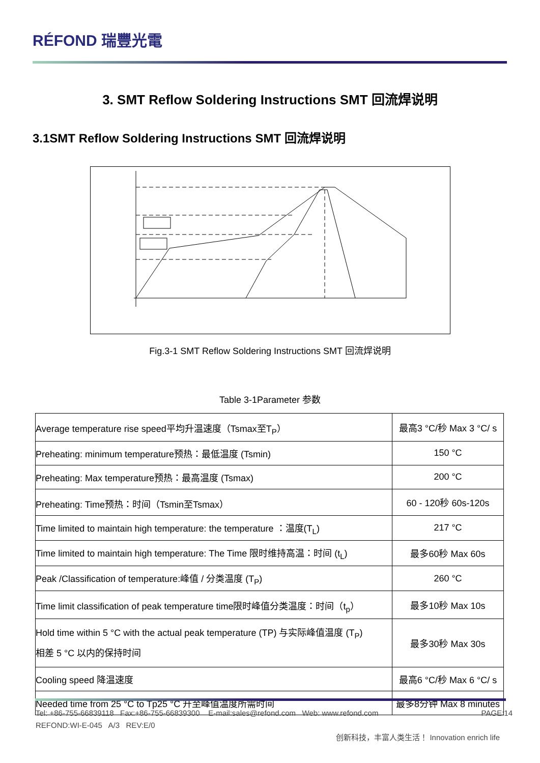RÉFOND 瑞豐光電
3. SMT Reflow Soldering Instructions SMT 回流焊说明
3.1SMT Reflow Soldering Instructions SMT 回流焊说明
Fig.3-1 SMT Reflow Soldering Instructions SMT 回流焊说明
Table 3-1Parameter 参数
| Average temperature rise speed平均升温速度（Tsmax至T<sub>P</sub>） | 最高3 °C/秒 Max 3 °C/ s |
| Preheating: minimum temperature预热：最低温度 (Tsmin) | 150 °C |
| Preheating: Max temperature预热：最高温度 (Tsmax) | 200 °C |
| Preheating: Time预热：时间（Tsmin至Tsmax） | 60 - 120秒 60s-120s |
| Time limited to maintain high temperature: the temperature ：温度(T<sub>L</sub>) | 217 °C |
| Time limited to maintain high temperature: The Time 限时维持高温：时间 (t<sub>L</sub>) | 最多60秒 Max 60s |
| Peak /Classification of temperature:峰值 / 分类温度 (T<sub>P</sub>) | 260 °C |
| Time limit classification of peak temperature time限时峰值分类温度：时间（t<sub>p</sub>） | 最多10秒 Max 10s |
| Hold time within 5 °C with the actual peak temperature (TP) 与实际峰值温度 (T<sub>P</sub>) 相差 5 °C 以内的保持时间 | 最多30秒 Max 30s |
| Cooling speed 降温速度 | 最高6 °C/秒 Max 6 °C/ s |
| Needed time from 25 °C to Tp25 °C 升至峰值温度所需时间 | 最多8分钟 Max 8 minutes |
Tel: +86-755-66839118 Fax:+86-755-66839300 E-mail:sales@refond.com Web: www.refond.com PAGE:14
REFOND:WI-E-045 A/3 REV:E/0
创新科技，丰富人类生活！ Innovation enrich life